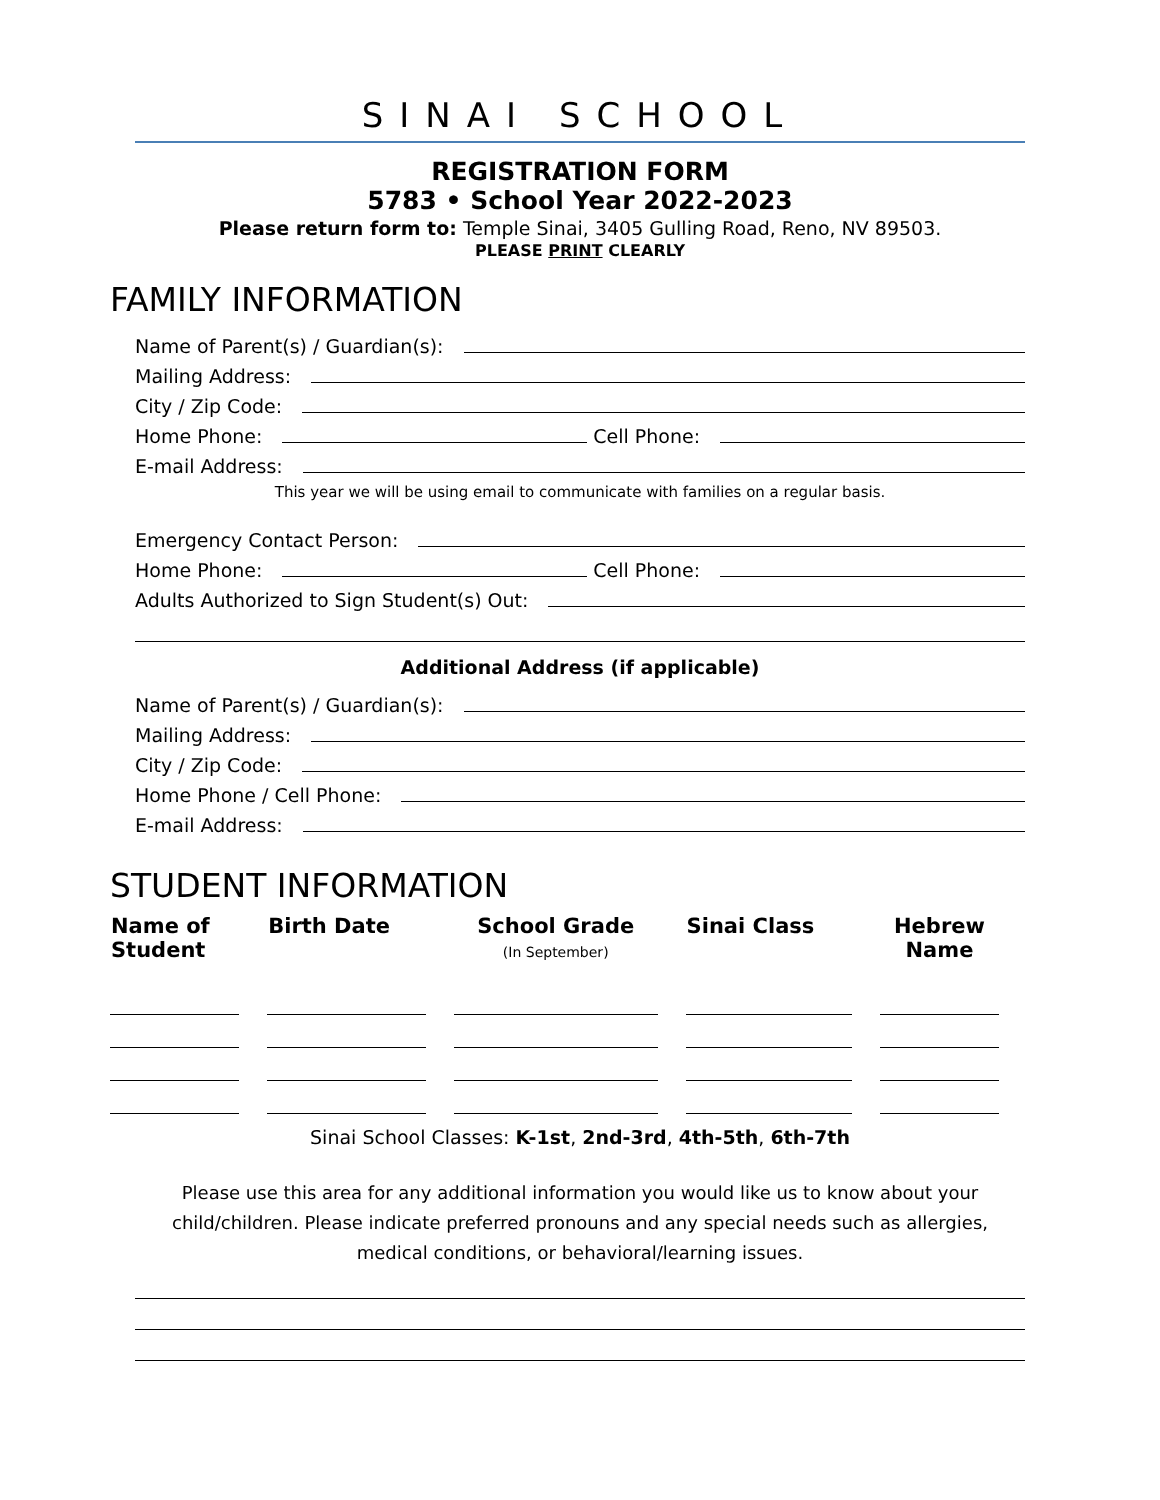SINAI SCHOOL
REGISTRATION FORM
5783 • School Year 2022-2023
Please return form to: Temple Sinai, 3405 Gulling Road, Reno, NV 89503.
PLEASE PRINT CLEARLY
FAMILY INFORMATION
Name of Parent(s) / Guardian(s):
Mailing Address:
City / Zip Code:
Home Phone: Cell Phone:
E-mail Address:
This year we will be using email to communicate with families on a regular basis.
Emergency Contact Person:
Home Phone: Cell Phone:
Adults Authorized to Sign Student(s) Out:
Additional Address (if applicable)
Name of Parent(s) / Guardian(s):
Mailing Address:
City / Zip Code:
Home Phone / Cell Phone:
E-mail Address:
STUDENT INFORMATION
| Name of Student | Birth Date | School Grade (In September) | Sinai Class | Hebrew Name |
| --- | --- | --- | --- | --- |
Sinai School Classes: K-1st, 2nd-3rd, 4th-5th, 6th-7th
Please use this area for any additional information you would like us to know about your child/children. Please indicate preferred pronouns and any special needs such as allergies, medical conditions, or behavioral/learning issues.